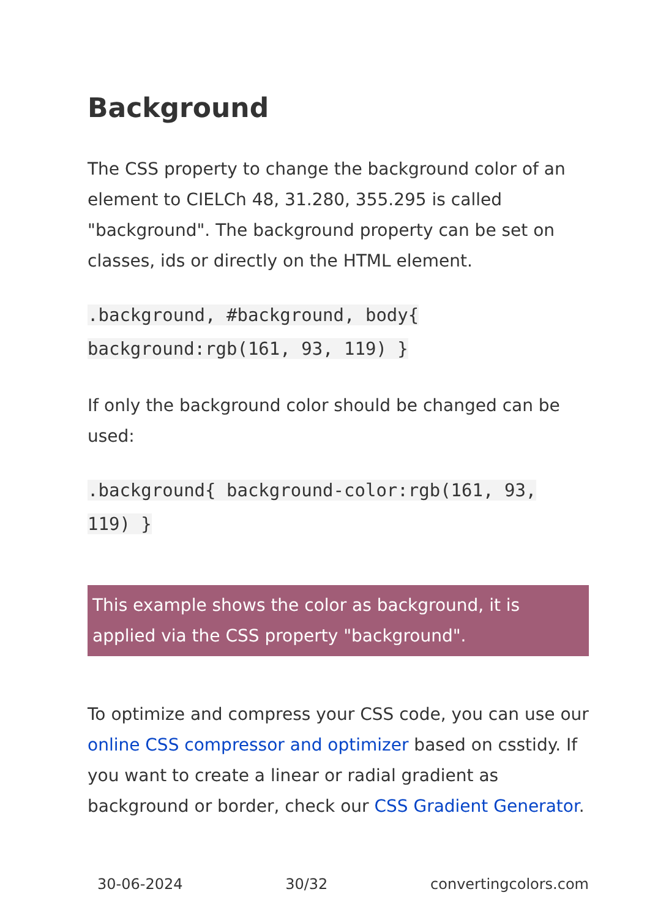Background
The CSS property to change the background color of an element to CIELCh 48, 31.280, 355.295 is called "background". The background property can be set on classes, ids or directly on the HTML element.
.background, #background, body{
background:rgb(161, 93, 119) }
If only the background color should be changed can be used:
.background{ background-color:rgb(161, 93,
119) }
This example shows the color as background, it is applied via the CSS property "background".
To optimize and compress your CSS code, you can use our online CSS compressor and optimizer based on csstidy. If you want to create a linear or radial gradient as background or border, check our CSS Gradient Generator.
30-06-2024 30/32 convertingcolors.com